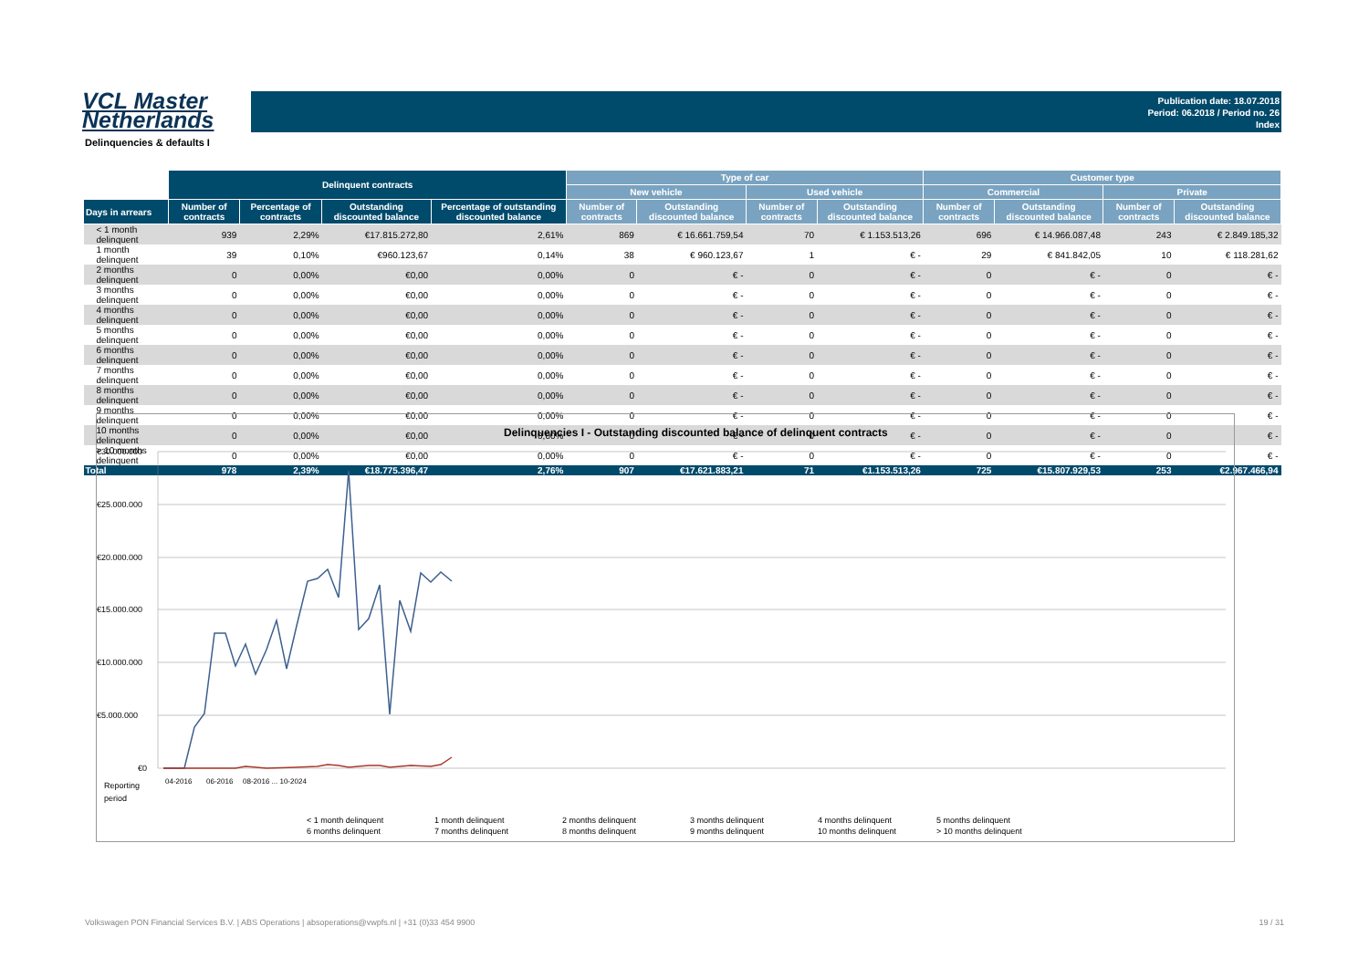VCL Master
Netherlands
Publication date: 18.07.2018
Period: 06.2018 / Period no. 26
Index
Delinquencies & defaults I
| | Delinquent contracts | | | | Type of car | | | | Customer type | | | |
| --- | --- | --- | --- | --- | --- | --- | --- | --- | --- | --- | --- | --- |
| | | | | | New vehicle | | Used vehicle | | Commercial | | Private | |
| Days in arrears | Number of contracts | Percentage of contracts | Outstanding discounted balance | Percentage of outstanding discounted balance | Number of contracts | Outstanding discounted balance | Number of contracts | Outstanding discounted balance | Number of contracts | Outstanding discounted balance | Number of contracts | Outstanding discounted balance |
| < 1 month delinquent | 939 | 2,29% | €17.815.272,80 | 2,61% | 869 | € 16.661.759,54 | 70 | € 1.153.513,26 | 696 | € 14.966.087,48 | 243 | € 2.849.185,32 |
| 1 month delinquent | 39 | 0,10% | €960.123,67 | 0,14% | 38 | € 960.123,67 | 1 | € - | 29 | € 841.842,05 | 10 | € 118.281,62 |
| 2 months delinquent | 0 | 0,00% | €0,00 | 0,00% | 0 | € - | 0 | € - | 0 | € - | 0 | € - |
| 3 months delinquent | 0 | 0,00% | €0,00 | 0,00% | 0 | € - | 0 | € - | 0 | € - | 0 | € - |
| 4 months delinquent | 0 | 0,00% | €0,00 | 0,00% | 0 | € - | 0 | € - | 0 | € - | 0 | € - |
| 5 months delinquent | 0 | 0,00% | €0,00 | 0,00% | 0 | € - | 0 | € - | 0 | € - | 0 | € - |
| 6 months delinquent | 0 | 0,00% | €0,00 | 0,00% | 0 | € - | 0 | € - | 0 | € - | 0 | € - |
| 7 months delinquent | 0 | 0,00% | €0,00 | 0,00% | 0 | € - | 0 | € - | 0 | € - | 0 | € - |
| 8 months delinquent | 0 | 0,00% | €0,00 | 0,00% | 0 | € - | 0 | € - | 0 | € - | 0 | € - |
| 9 months delinquent | 0 | 0,00% | €0,00 | 0,00% | 0 | € - | 0 | € - | 0 | € - | 0 | € - |
| 10 months delinquent | 0 | 0,00% | €0,00 | 0,00% | 0 | € - | 0 | € - | 0 | € - | 0 | € - |
| > 10 months delinquent | 0 | 0,00% | €0,00 | 0,00% | 0 | € - | 0 | € - | 0 | € - | 0 | € - |
| Total | 978 | 2,39% | €18.775.396,47 | 2,76% | 907 | €17.621.883,21 | 71 | €1.153.513,26 | 725 | €15.807.929,53 | 253 | €2.967.466,94 |
Delinquencies I - Outstanding discounted balance of delinquent contracts
€30.000.000
€25.000.000
€20.000.000
€15.000.000
€10.000.000
€5.000.000
€0
Reporting
period
04-2016
06-2016
08-2016 ... 10-2024
< 1 month delinquent
1 month delinquent
2 months delinquent
3 months delinquent
4 months delinquent
5 months delinquent
6 months delinquent
7 months delinquent
8 months delinquent
9 months delinquent
10 months delinquent
> 10 months delinquent
Volkswagen PON Financial Services B.V. | ABS Operations | absoperations@vwpfs.nl | +31 (0)33 454 9900
19 / 31